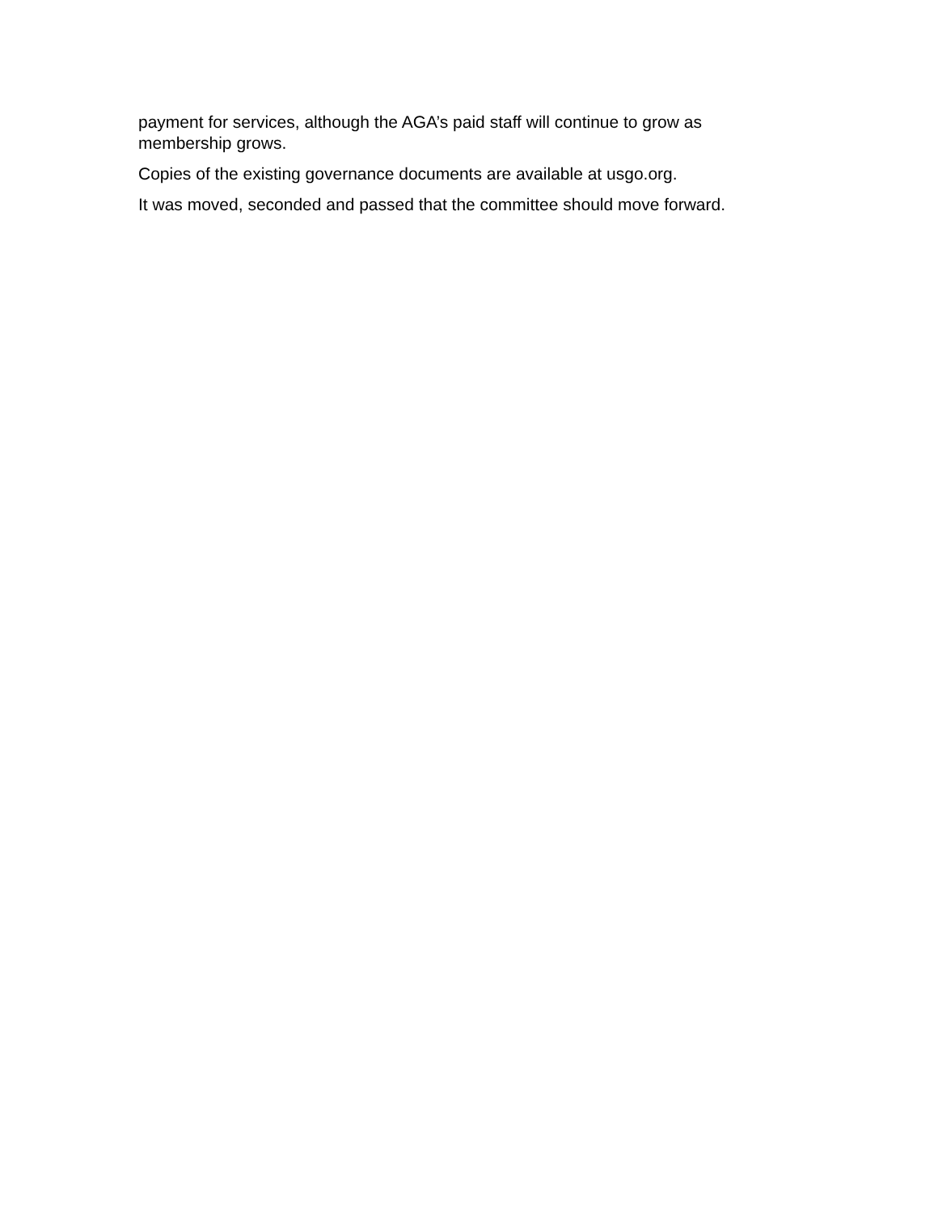payment for services, although the AGA’s paid staff will continue to grow as membership grows.
Copies of the existing governance documents are available at usgo.org.
It was moved, seconded and passed that the committee should move forward.